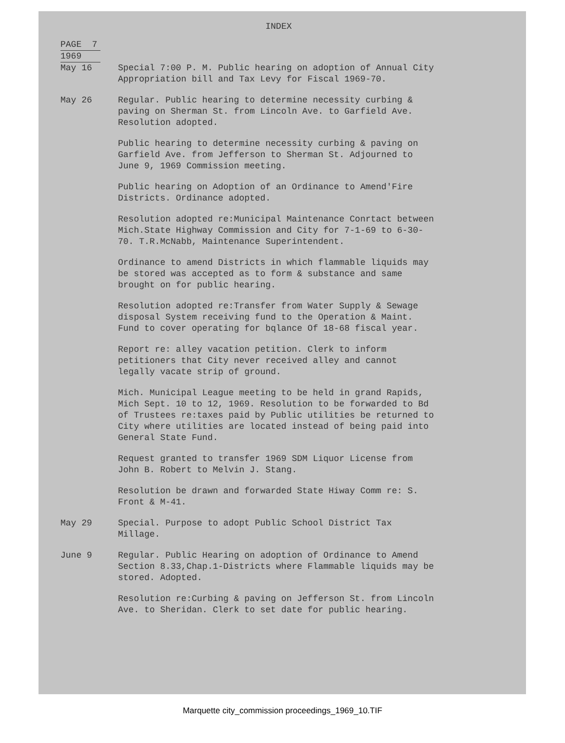INDEX
PAGE 7
1969
May 16 Special 7:00 P. M. Public hearing on adoption of Annual City Appropriation bill and Tax Levy for Fiscal 1969-70.
May 26 Regular. Public hearing to determine necessity curbing & paving on Sherman St. from Lincoln Ave. to Garfield Ave. Resolution adopted.
Public hearing to determine necessity curbing & paving on Garfield Ave. from Jefferson to Sherman St. Adjourned to June 9, 1969 Commission meeting.
Public hearing on Adoption of an Ordinance to Amend'Fire Districts. Ordinance adopted.
Resolution adopted re:Municipal Maintenance Conrtact between Mich.State Highway Commission and City for 7-1-69 to 6-30-70. T.R.McNabb, Maintenance Superintendent.
Ordinance to amend Districts in which flammable liquids may be stored was accepted as to form & substance and same brought on for public hearing.
Resolution adopted re:Transfer from Water Supply & Sewage disposal System receiving fund to the Operation & Maint. Fund to cover operating for bqlance Of 18-68 fiscal year.
Report re: alley vacation petition. Clerk to inform petitioners that City never received alley and cannot legally vacate strip of ground.
Mich. Municipal League meeting to be held in grand Rapids, Mich Sept. 10 to 12, 1969. Resolution to be forwarded to Bd of Trustees re:taxes paid by Public utilities be returned to City where utilities are located instead of being paid into General State Fund.
Request granted to transfer 1969 SDM Liquor License from John B. Robert to Melvin J. Stang.
Resolution be drawn and forwarded State Hiway Comm re: S. Front & M-41.
May 29 Special. Purpose to adopt Public School District Tax Millage.
June 9 Regular. Public Hearing on adoption of Ordinance to Amend Section 8.33,Chap.1-Districts where Flammable liquids may be stored. Adopted.
Resolution re:Curbing & paving on Jefferson St. from Lincoln Ave. to Sheridan. Clerk to set date for public hearing.
Marquette city_commission proceedings_1969_10.TIF